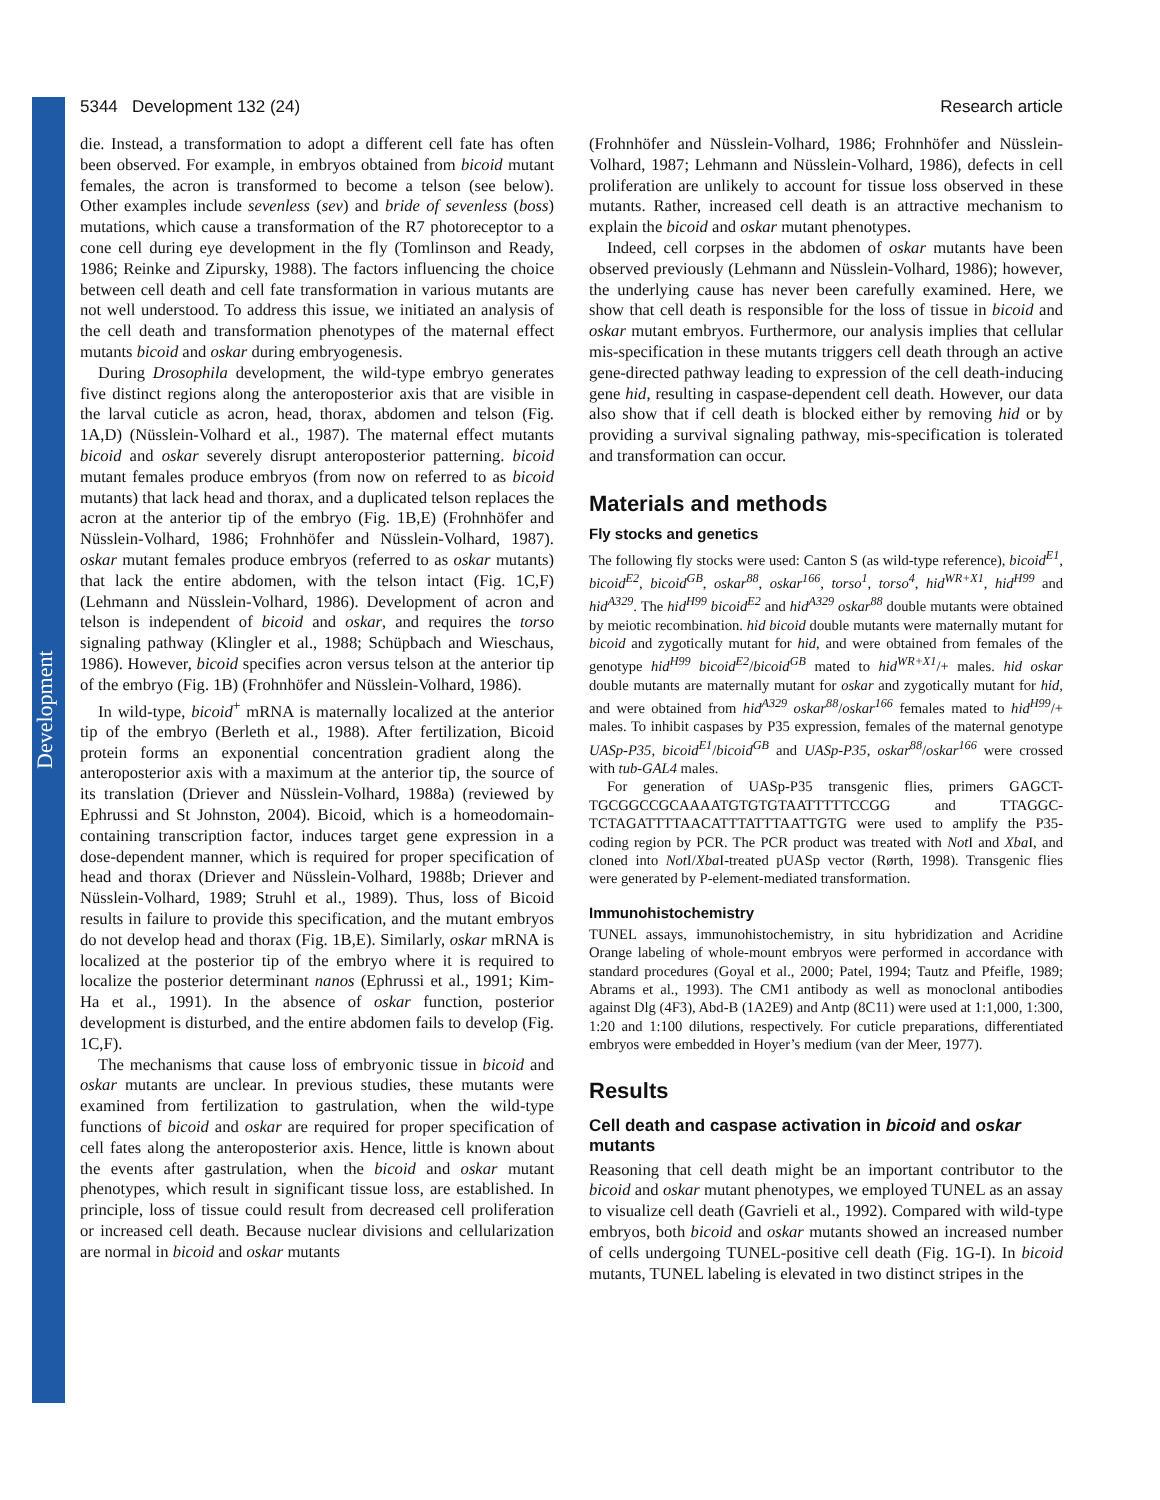Development
5344 Development 132 (24) Research article
die. Instead, a transformation to adopt a different cell fate has often been observed. For example, in embryos obtained from bicoid mutant females, the acron is transformed to become a telson (see below). Other examples include sevenless (sev) and bride of sevenless (boss) mutations, which cause a transformation of the R7 photoreceptor to a cone cell during eye development in the fly (Tomlinson and Ready, 1986; Reinke and Zipursky, 1988). The factors influencing the choice between cell death and cell fate transformation in various mutants are not well understood. To address this issue, we initiated an analysis of the cell death and transformation phenotypes of the maternal effect mutants bicoid and oskar during embryogenesis.
During Drosophila development, the wild-type embryo generates five distinct regions along the anteroposterior axis that are visible in the larval cuticle as acron, head, thorax, abdomen and telson (Fig. 1A,D) (Nüsslein-Volhard et al., 1987). The maternal effect mutants bicoid and oskar severely disrupt anteroposterior patterning. bicoid mutant females produce embryos (from now on referred to as bicoid mutants) that lack head and thorax, and a duplicated telson replaces the acron at the anterior tip of the embryo (Fig. 1B,E) (Frohnhöfer and Nüsslein-Volhard, 1986; Frohnhöfer and Nüsslein-Volhard, 1987). oskar mutant females produce embryos (referred to as oskar mutants) that lack the entire abdomen, with the telson intact (Fig. 1C,F) (Lehmann and Nüsslein-Volhard, 1986). Development of acron and telson is independent of bicoid and oskar, and requires the torso signaling pathway (Klingler et al., 1988; Schüpbach and Wieschaus, 1986). However, bicoid specifies acron versus telson at the anterior tip of the embryo (Fig. 1B) (Frohnhöfer and Nüsslein-Volhard, 1986).
In wild-type, bicoid<sup>+</sup> mRNA is maternally localized at the anterior tip of the embryo (Berleth et al., 1988). After fertilization, Bicoid protein forms an exponential concentration gradient along the anteroposterior axis with a maximum at the anterior tip, the source of its translation (Driever and Nüsslein-Volhard, 1988a) (reviewed by Ephrussi and St Johnston, 2004). Bicoid, which is a homeodomain-containing transcription factor, induces target gene expression in a dose-dependent manner, which is required for proper specification of head and thorax (Driever and Nüsslein-Volhard, 1988b; Driever and Nüsslein-Volhard, 1989; Struhl et al., 1989). Thus, loss of Bicoid results in failure to provide this specification, and the mutant embryos do not develop head and thorax (Fig. 1B,E). Similarly, oskar mRNA is localized at the posterior tip of the embryo where it is required to localize the posterior determinant nanos (Ephrussi et al., 1991; Kim-Ha et al., 1991). In the absence of oskar function, posterior development is disturbed, and the entire abdomen fails to develop (Fig. 1C,F).
The mechanisms that cause loss of embryonic tissue in bicoid and oskar mutants are unclear. In previous studies, these mutants were examined from fertilization to gastrulation, when the wild-type functions of bicoid and oskar are required for proper specification of cell fates along the anteroposterior axis. Hence, little is known about the events after gastrulation, when the bicoid and oskar mutant phenotypes, which result in significant tissue loss, are established. In principle, loss of tissue could result from decreased cell proliferation or increased cell death. Because nuclear divisions and cellularization are normal in bicoid and oskar mutants
(Frohnhöfer and Nüsslein-Volhard, 1986; Frohnhöfer and Nüsslein-Volhard, 1987; Lehmann and Nüsslein-Volhard, 1986), defects in cell proliferation are unlikely to account for tissue loss observed in these mutants. Rather, increased cell death is an attractive mechanism to explain the bicoid and oskar mutant phenotypes.
Indeed, cell corpses in the abdomen of oskar mutants have been observed previously (Lehmann and Nüsslein-Volhard, 1986); however, the underlying cause has never been carefully examined. Here, we show that cell death is responsible for the loss of tissue in bicoid and oskar mutant embryos. Furthermore, our analysis implies that cellular mis-specification in these mutants triggers cell death through an active gene-directed pathway leading to expression of the cell death-inducing gene hid, resulting in caspase-dependent cell death. However, our data also show that if cell death is blocked either by removing hid or by providing a survival signaling pathway, mis-specification is tolerated and transformation can occur.
Materials and methods
Fly stocks and genetics
The following fly stocks were used: Canton S (as wild-type reference), bicoid<sup>E1</sup>, bicoid<sup>E2</sup>, bicoid<sup>GB</sup>, oskar<sup>88</sup>, oskar<sup>166</sup>, torso<sup>1</sup>, torso<sup>4</sup>, hid<sup>WR+X1</sup>, hid<sup>H99</sup> and hid<sup>A329</sup>. The hid<sup>H99</sup> bicoid<sup>E2</sup> and hid<sup>A329</sup> oskar<sup>88</sup> double mutants were obtained by meiotic recombination. hid bicoid double mutants were maternally mutant for bicoid and zygotically mutant for hid, and were obtained from females of the genotype hid<sup>H99</sup> bicoid<sup>E2</sup>/bicoid<sup>GB</sup> mated to hid<sup>WR+X1</sup>/+ males. hid oskar double mutants are maternally mutant for oskar and zygotically mutant for hid, and were obtained from hid<sup>A329</sup> oskar<sup>88</sup>/oskar<sup>166</sup> females mated to hid<sup>H99</sup>/+ males. To inhibit caspases by P35 expression, females of the maternal genotype UASp-P35, bicoid<sup>E1</sup>/bicoid<sup>GB</sup> and UASp-P35, oskar<sup>88</sup>/oskar<sup>166</sup> were crossed with tub-GAL4 males.
For generation of UASp-P35 transgenic flies, primers GAGCT-TGCGGCCGCAAAATGTGTGTAATTTTTCCGG and TTAGGC-TCTAGATTTTAACATTTATTTAATTGTG were used to amplify the P35-coding region by PCR. The PCR product was treated with Not I and Xba I, and cloned into Not I/Xba I-treated pUASp vector (Rørth, 1998). Transgenic flies were generated by P-element-mediated transformation.
Immunohistochemistry
TUNEL assays, immunohistochemistry, in situ hybridization and Acridine Orange labeling of whole-mount embryos were performed in accordance with standard procedures (Goyal et al., 2000; Patel, 1994; Tautz and Pfeifle, 1989; Abrams et al., 1993). The CM1 antibody as well as monoclonal antibodies against Dlg (4F3), Abd-B (1A2E9) and Antp (8C11) were used at 1:1,000, 1:300, 1:20 and 1:100 dilutions, respectively. For cuticle preparations, differentiated embryos were embedded in Hoyer’s medium (van der Meer, 1977).
Results
Cell death and caspase activation in bicoid and oskar mutants
Reasoning that cell death might be an important contributor to the bicoid and oskar mutant phenotypes, we employed TUNEL as an assay to visualize cell death (Gavrieli et al., 1992). Compared with wild-type embryos, both bicoid and oskar mutants showed an increased number of cells undergoing TUNEL-positive cell death (Fig. 1G-I). In bicoid mutants, TUNEL labeling is elevated in two distinct stripes in the